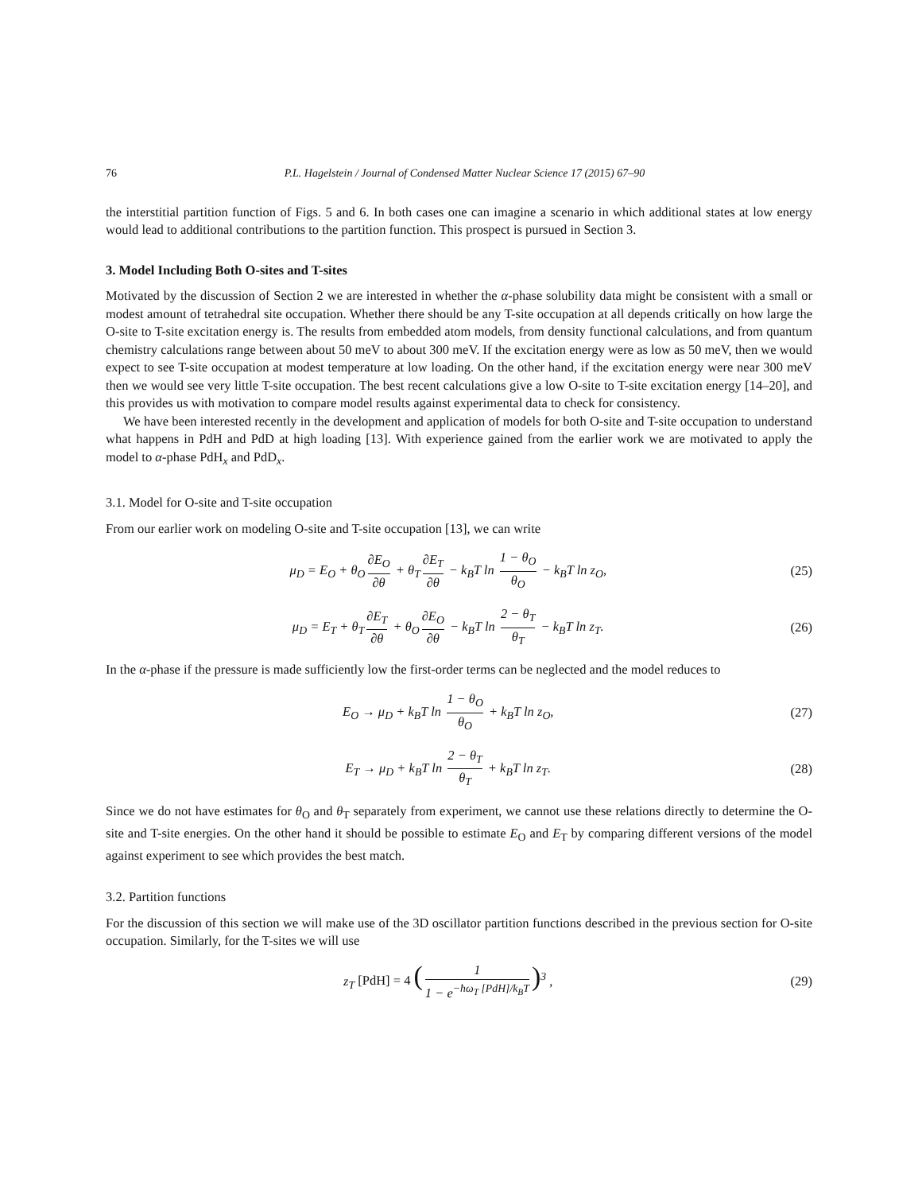76 P.L. Hagelstein / Journal of Condensed Matter Nuclear Science 17 (2015) 67–90
the interstitial partition function of Figs. 5 and 6. In both cases one can imagine a scenario in which additional states at low energy would lead to additional contributions to the partition function. This prospect is pursued in Section 3.
3. Model Including Both O-sites and T-sites
Motivated by the discussion of Section 2 we are interested in whether the α-phase solubility data might be consistent with a small or modest amount of tetrahedral site occupation. Whether there should be any T-site occupation at all depends critically on how large the O-site to T-site excitation energy is. The results from embedded atom models, from density functional calculations, and from quantum chemistry calculations range between about 50 meV to about 300 meV. If the excitation energy were as low as 50 meV, then we would expect to see T-site occupation at modest temperature at low loading. On the other hand, if the excitation energy were near 300 meV then we would see very little T-site occupation. The best recent calculations give a low O-site to T-site excitation energy [14–20], and this provides us with motivation to compare model results against experimental data to check for consistency.
We have been interested recently in the development and application of models for both O-site and T-site occupation to understand what happens in PdH and PdD at high loading [13]. With experience gained from the earlier work we are motivated to apply the model to α-phase PdH<sub>x</sub> and PdD<sub>x</sub>.
3.1. Model for O-site and T-site occupation
From our earlier work on modeling O-site and T-site occupation [13], we can write
μ<sub>D</sub> = E<sub>O</sub> + θ<sub>O</sub> ∂E<sub>O</sub> ∂θ + θ<sub>T</sub> ∂E<sub>T</sub> ∂θ − k<sub>B</sub>T ln 1 − θ<sub>O</sub> θ<sub>O</sub> − k<sub>B</sub>T ln z<sub>O</sub>,
(25)
μ<sub>D</sub> = E<sub>T</sub> + θ<sub>T</sub> ∂E<sub>T</sub> ∂θ + θ<sub>O</sub> ∂E<sub>O</sub> ∂θ − k<sub>B</sub>T ln 2 − θ<sub>T</sub> θ<sub>T</sub> − k<sub>B</sub>T ln z<sub>T</sub>.
(26)
In the α-phase if the pressure is made sufficiently low the first-order terms can be neglected and the model reduces to
E<sub>O</sub> → μ<sub>D</sub> + k<sub>B</sub>T ln 1 − θ<sub>O</sub> θ<sub>O</sub> + k<sub>B</sub>T ln z<sub>O</sub>,
(27)
E<sub>T</sub> → μ<sub>D</sub> + k<sub>B</sub>T ln 2 − θ<sub>T</sub> θ<sub>T</sub> + k<sub>B</sub>T ln z<sub>T</sub>.
(28)
Since we do not have estimates for θ<sub>O</sub> and θ<sub>T</sub> separately from experiment, we cannot use these relations directly to determine the O-site and T-site energies. On the other hand it should be possible to estimate E<sub>O</sub> and E<sub>T</sub> by comparing different versions of the model against experiment to see which provides the best match.
3.2. Partition functions
For the discussion of this section we will make use of the 3D oscillator partition functions described in the previous section for O-site occupation. Similarly, for the T-sites we will use
z<sub>T</sub> [PdH] = 4 (1 1 − e<sup>−ħω<sub>T</sub> [PdH]/k<sub>B</sub>T</sup>)<sup>3</sup> ,
(29)